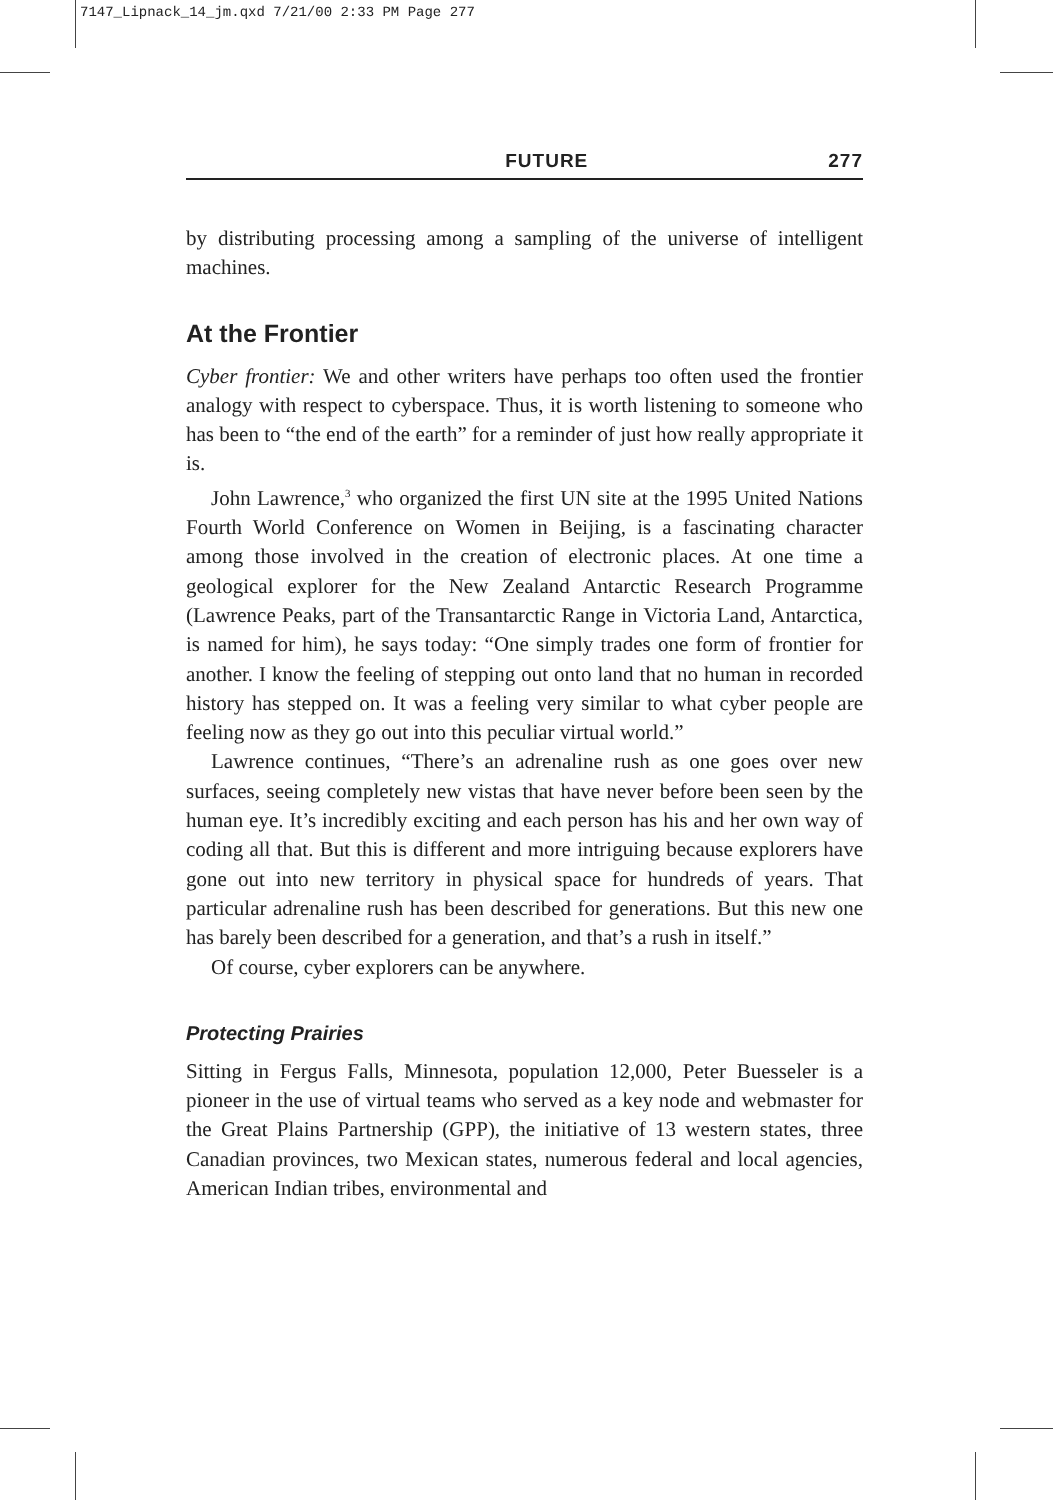7147_Lipnack_14_jm.qxd 7/21/00 2:33 PM Page 277
FUTURE 277
by distributing processing among a sampling of the universe of intelligent machines.
At the Frontier
Cyber frontier: We and other writers have perhaps too often used the frontier analogy with respect to cyberspace. Thus, it is worth listening to someone who has been to “the end of the earth” for a reminder of just how really appropriate it is.
John Lawrence,<sup>3</sup> who organized the first UN site at the 1995 United Nations Fourth World Conference on Women in Beijing, is a fascinating character among those involved in the creation of electronic places. At one time a geological explorer for the New Zealand Antarctic Research Programme (Lawrence Peaks, part of the Transantarctic Range in Victoria Land, Antarctica, is named for him), he says today: “One simply trades one form of frontier for another. I know the feeling of stepping out onto land that no human in recorded history has stepped on. It was a feeling very similar to what cyber people are feeling now as they go out into this peculiar virtual world.”
Lawrence continues, “There’s an adrenaline rush as one goes over new surfaces, seeing completely new vistas that have never before been seen by the human eye. It’s incredibly exciting and each person has his and her own way of coding all that. But this is different and more intriguing because explorers have gone out into new territory in physical space for hundreds of years. That particular adrenaline rush has been described for generations. But this new one has barely been described for a generation, and that’s a rush in itself.”
Of course, cyber explorers can be anywhere.
Protecting Prairies
Sitting in Fergus Falls, Minnesota, population 12,000, Peter Buesseler is a pioneer in the use of virtual teams who served as a key node and webmaster for the Great Plains Partnership (GPP), the initiative of 13 western states, three Canadian provinces, two Mexican states, numerous federal and local agencies, American Indian tribes, environmental and